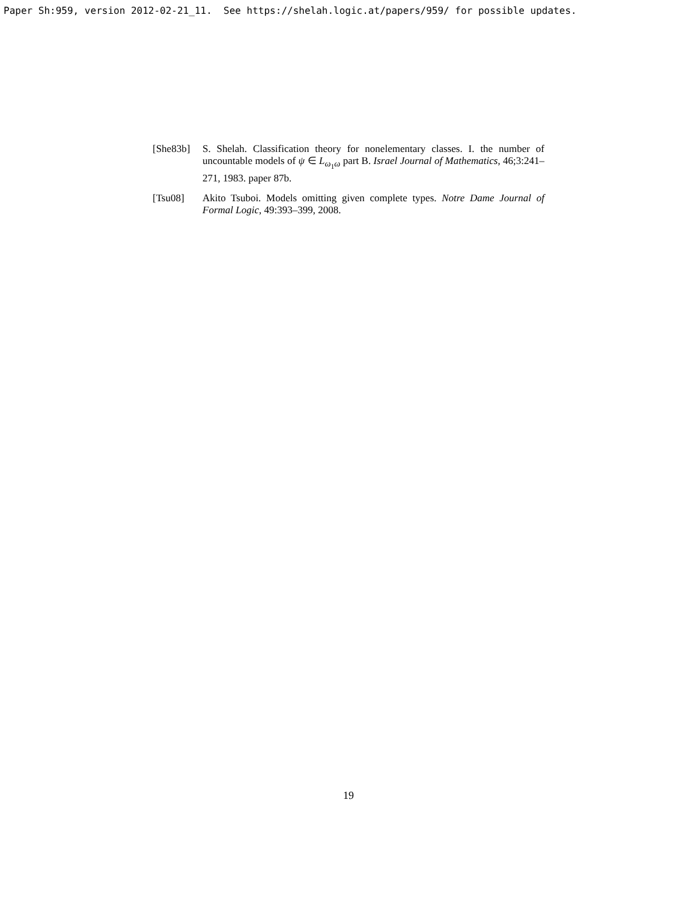Paper Sh:959, version 2012-02-21_11. See https://shelah.logic.at/papers/959/ for possible updates.
[She83b] S. Shelah. Classification theory for nonelementary classes. I. the number of uncountable models of ψ ∈ L<sub>ω<sub>1</sub>ω</sub> part B. Israel Journal of Mathematics, 46;3:241–271, 1983. paper 87b.
[Tsu08] Akito Tsuboi. Models omitting given complete types. Notre Dame Journal of Formal Logic, 49:393–399, 2008.
19